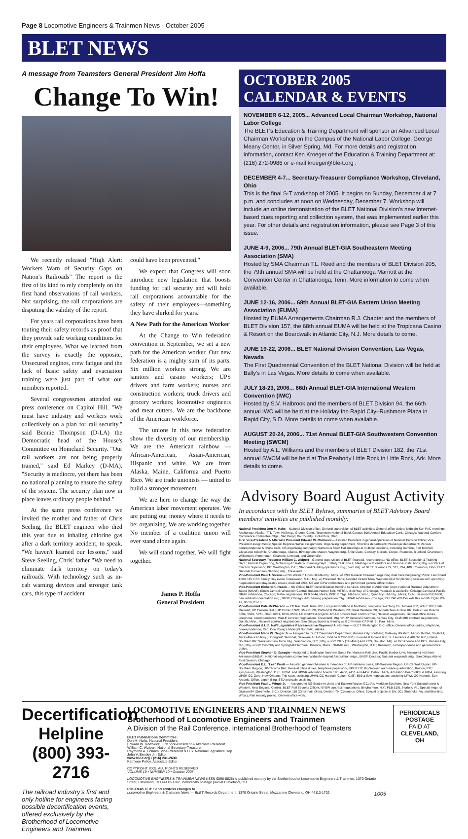Page 8 Locomotive Engineers & Trainmen News · October 2005
BLET NEWS
A message from Teamsters General President Jim Hoffa
Change To Win!
We recently released "High Alert: Workers Warn of Security Gaps on Nation's Railroads" The report is the first of its kind to rely completely on the first hand observations of rail workers. Not surprising, the rail corporations are disputing the validity of the report.
For years rail corporations have been touting their safety records as proof that they provide safe working conditions for their employees. What we learned from the survey is exactly the opposite. Unsecured engines, crew fatigue and the lack of basic safety and evacuation training were just part of what our members reported.
Several congressmen attended our press conference on Capitol Hill. "We must have industry and workers work collectively on a plan for rail security," said Bennie Thompson (D-LA) the Democratic head of the House's Committee on Homeland Security. "Our rail workers are not being properly trained," said Ed Markey (D-MA). "Security is mediocre, yet there has been no national planning to ensure the safety of the system. The security plan now in place leaves ordinary people behind."
At the same press conference we invited the mother and father of Chris Seeling, the BLET engineer who died this year due to inhaling chlorine gas after a dark territory accident, to speak. "We haven't learned our lessons," said Steve Seeling, Chris' father "We need to eliminate dark territory on today's railroads. With technology such as in-cab warning devices and stronger tank cars, this type of accident
could have been prevented."
We expect that Congress will soon introduce new legislation that boosts funding for rail security and will hold rail corporations accountable for the safety of their employees—something they have shirked for years.
A New Path for the American Worker
At the Change to Win federation convention in September, we set a new path for the American worker. Our new federation is a mighty sum of its parts. Six million workers strong. We are janitors and casino workers; UPS drivers and farm workers; nurses and construction workers; truck drivers and grocery workers; locomotive engineers and meat cutters. We are the backbone of the American workforce.
The unions in this new federation show the diversity of our membership. We are the American rainbow — African-American, Asian-American, Hispanic and white. We are from Alaska, Maine, California and Puerto Rico. We are trade unionists — united to build a stronger movement.
We are here to change the way the American labor movement operates. We are putting our money where it needs to be: organizing. We are working together. No member of a coalition union will ever stand alone again.
We will stand together. We will fight together.
James P. Hoffa
General President
OCTOBER 2005
CALENDAR & EVENTS
NOVEMBER 6-12, 2005... Advanced Local Chairman Workshop, National Labor College
The BLET's Education & Training Department will sponsor an Advanced Local Chairman Workshop on the Campus of the National Labor College, George Meany Center, in Silver Spring, Md. For more details and registration information, contact Ken Kroeger of the Education & Training Department at: (216) 272-0986 or e-mail kroeger@ble-t.org .
DECEMBER 4-7... Secretary-Treasurer Compliance Workshop, Cleveland, Ohio
This is the final S-T workshop of 2005. It begins on Sunday, December 4 at 7 p.m. and concludes at noon on Wednesday, December 7. Workshop will include an online demonstration of the BLET National Division's new Internet-based dues reporting and collection system, that was implemented earlier this year. For other details and registration information, please see Page 3 of this issue.
JUNE 4-9, 2006... 79th Annual BLET-GIA Southeastern Meeting Association (SMA)
Hosted by SMA Chairman T.L. Reed and the members of BLET Division 205, the 79th annual SMA will be held at the Chattanooga Marriott at the Convention Center in Chattanooga, Tenn. More information to come when available.
JUNE 12-16, 2006... 68th Annual BLET-GIA Eastern Union Meeting Association (EUMA)
Hosted by EUMA Arrangements Chairman R.J. Chapter and the members of BLET Division 157, the 68th annual EUMA will be held at the Tropicana Casino & Resort on the Boardwalk in Atlantic City, N.J. More details to come.
JUNE 19-22, 2006... BLET National Division Convention, Las Vegas, Nevada
The First Quadrennial Convention of the BLET National Division will be held at Bally's in Las Vegas. More details to come when available.
JULY 18-23, 2006... 66th Annual BLET-GIA International Western Convention (IWC)
Hosted by S.V. Halbrook and the members of BLET Division 94, the 66th annual IWC will be held at the Holiday Inn Rapid City–Rushmore Plaza in Rapid City, S.D. More details to come when available.
AUGUST 20-24, 2006... 71st Annual BLET-GIA Southwestern Convention Meeting (SWCM)
Hosted by A.L. Williams and the members of BLET Division 182, the 71st annual SWCM will be held at The Peabody Little Rock in Little Rock, Ark. More details to come.
Advisory Board August Activity
In accordance with the BLET Bylaws, summaries of BLET Advisory Board members' activities are published monthly:
National President Don M. Hahs—National Division office: General supervision of BLET activities; General office duties; Midnight Sun PAC meetings, Anchorage, Alaska; TTD Town Hall mtg., Groton, Conn.; Teamsters National Black Caucus 30th Annual Education Conf., Chicago; National Carriers Conference Committee mtgs., San Diego; Div. 79 mtg., Columbus, Ohio.
First Vice-President & Alternate President Edward W. Rodzwicz— Assisted President in general operation of National Division Office; Vice President assignments; Special Representative assignments; Organizing department; Shortline department; Passenger department; Various correspondence & phone calls; NS organizing campaign; Numerous Town Hall meetings at multiple locations, including Danville, Fort Mitchell, Cleveland, Knoxville, Chattanooga, Atlanta, Birmingham, Macon, Waynesburg, Shire Oaks, Conway, Norfolk, Crewe, Roanoke, Bluefield, Charleston, Williamson, Portsmouth, Charlotte, Linwood, and Greenville.
National Secretary-Treasurer William C. Walpert—General supervision of BLET financial, record depts.; ND office; BLET Education & Training Dept.; Internal Organizing, Mobilizing & Strategic Planning Dept.; Safety Task Force; Meetings with vendors and financial institutions; Mtg. w/ Office of Election Supervisor, IBT, Washington, D.C.; Standard Building operations mtg.; Joint mtg. w/ BLET Divisions 79, 511, 234, 480, Columbus, Ohio; BLET National Convention planning mtg., Cleveland.
Vice-President Paul T. Sorrow—CSX Western Lines GCofA mtg.; Mtgs. w/ CSX General Chairmen regarding dual track bargaining; Public Law Board 1063, NS; CSX Family Day event, Greenwood, S.C.; Mtg. w/ President Hahs; Assisted Grand Trunk Western GCA for planning session with upcoming negotiations and day-to-day issues; Assisted CSX, NS and GTW committees and performed general office duties.
Vice-President Richard K. Radek— ND Office; BLET Decertification Helpline services; Director of Arbitration Dept; National Railroad Adjustment Board (NRAB); Illinois Central; Wisconsin Central; Indiana Harbor Belt; METRA; Belt Rwy. of Chicago; Paducah & Louisville; Chicago Central & Pacific; NRAB arbitration, Chicago; Metra negotiations; PLB 6844, Metra; WSOR mtgs, Madison, Wisc.; Quarterly L/M mtg., Metra; Exec. Session PLB 6860, new arbitrator orientation mtg.; BNSF, Chicago; Arb. hearing preparation mtg., NRAB arbitration, Chicago; Part 240.409 Dockets this month: EQAL 03-47, 03-56, 01-16.
Vice-President Dale McPherson — CP Rail, Port. Term. RR, Longview Portland & Northern; Longview Switching Co.; Indiana RR; W&LE RR; Utah Railroad; UP Eastern Dist.; UP former CNW; DM&IR RR; Portland & Western RR; Great Western RR; Appalachian & Ohio RR; Public Law Boards 5604, 5681, 5721, 6040, 6281, 6558, 6589; UP work/rest projects; RSAC positive train control cmte.; National wage/rules; General office duties, telephone, correspondence; W&LE contract negotiations, Cleveland; Mtg. w/ UP General Chairmen, Kansas City; CN/DMIR contract negotiations, Duluth, Minn.; National contract negotiations, San Diego; Board screening w/ GC Priester-CP Rail, St. Paul, Minn.
Vice-President & U.S. Nat'l Legislative Representative Raymond A. Holmes — BLET Washington D.C. office; General office duties, telephone, correspondence; Rep. Don Young's Midnight Sun PAC, Alaska.
Vice-President Merle W. Geiger Jr.— Assigned to: BLET Trainmen's Department; Kansas City Southern; Gateway Western; Midsouth Rail; Southrail; Texas-Mexican Rwy.; Springfield Terminal; Delaware & Hudson; Indiana & Ohio RR; Louisville & Indiana RR; St. Lawrence & Atlantic RR; Indiana Southern RR; Work/rest task force mtg., Washington, D.C.; Mtg. w/ GC Clark (Tex-Mex) and KCS, Houston; Mtg. w/ GC Koonce and KCS, Kansas City, Mo.; Mtg. w/ GC Twombly and Springfield Terminal, Billerica, Mass.; NARAP mtg., Washington, D.C.; Research, correspondence and general office duties.
Vice-President Stephen D. Speagle—Assigned to Burlington Northern Santa Fe, Montana Rail Link, Pacific Harbor Line; Missouri & Northern Arkansas (M&NA); National wage/rules committee; Wabash Hospital Association mtgs., BNSF, Decatur; National wage/rule mtg., San Diego; Attend First Division, Chicago.
Vice-President E.L. "Lee" Pruitt — Assisted general chairmen & members of: UP-Western Lines; UP-Western Region; UP-Central Region; UP-Southern Region; UP-Tacoma Belt; General office duties, telephone paperwork; UPCR GC Rightnower, auto-markup arbitration, Boston; PTC symposium, Washington, D.C.; UPWL and UPWR arbitration boards 180, 4450, 4451 and 4452, Detroit, Mich; Arbitration Board 6833 & 6834, assisting UPSR GC Gore, New Orleans; Trip rates, assisting UPWL GC Hannah, Colton, Calif.; Ebb & flow negotiations, assisting UPWL GC Hannah, San Antonio, Office, paper, filing, STD and calls, assisting.
Vice-President Paul L. Wingo Jr. — Assigned to NS-Southern Lines and Eastern Region GCofAs; Meridian Southern; New York Susquehanna & Western; New England Central; BLET Rail Security Officer; NYSW contract negotiations, Binghamton, N.Y.; PLB 5191, Norfolk, Va.; Special mtgs. of Division 84 (Greenville, S.C.), Division 110 (Cincinnati, Ohio), Division 79 (Columbus, Ohio); Special projects at Div. 301 (Roanoke, Va. and Bluefield, W.Va.); Rail security project; General office work.
Decertification Helpline
(800) 393-2716
The railroad industry's first and only hotline for engineers facing possible decertification events, offered exclusively by the Brotherhood of Locomotive Engineers and Trainmen
LOCOMOTIVE ENGINEERS AND TRAINMEN NEWS
Brotherhood of Locomotive Engineers and Trainmen
A Division of the Rail Conference, International Brotherhood of Teamsters
BLET Publications Committee:
Don M. Hahs, National President
Edward W. Rodzwicz, First Vice-President & Alternate President
William C. Walpert, National Secretary-Treasurer
Raymond A. Holmes, Vice-President & U.S. National Legislative Rep.
John V. Bentley Jr., Editor
www.ble-t.org • (216) 241-2630
Kathleen Policy, Associate Editor
COPYRIGHT 2005, ALL RIGHTS RESERVED
VOLUME 19 • NUMBER 10 • October 2005
LOCOMOTIVE ENGINEERS & TRAINMEN NEWS (ISSN 0898-8625) is published monthly by the Brotherhood of Locomotive Engineers & Trainmen, 1370 Ontario Street, Cleveland, OH 44113-1702. Periodicals postage paid at Cleveland, OH.
POSTMASTER: Send address changes to
Locomotive Engineers & Trainmen News — BLET Records Department, 1370 Ontario Street, Mezzanine Cleveland, OH 44113-1702. 1005
PERIODICALS
POSTAGE
PAID AT
CLEVELAND, OH